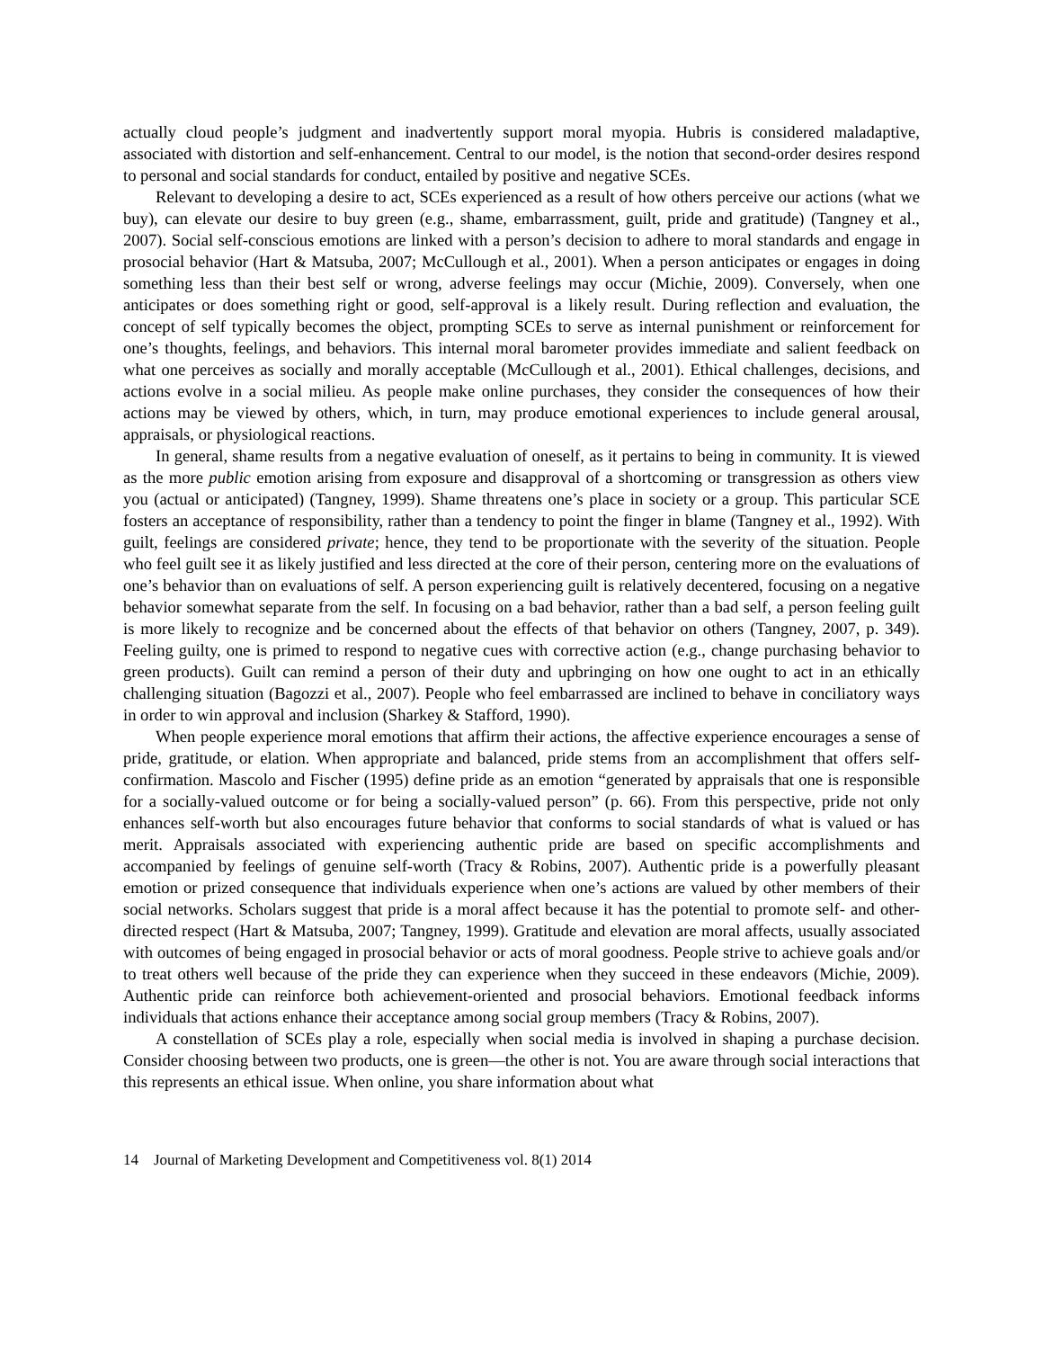actually cloud people’s judgment and inadvertently support moral myopia. Hubris is considered maladaptive, associated with distortion and self-enhancement. Central to our model, is the notion that second-order desires respond to personal and social standards for conduct, entailed by positive and negative SCEs.
Relevant to developing a desire to act, SCEs experienced as a result of how others perceive our actions (what we buy), can elevate our desire to buy green (e.g., shame, embarrassment, guilt, pride and gratitude) (Tangney et al., 2007). Social self-conscious emotions are linked with a person’s decision to adhere to moral standards and engage in prosocial behavior (Hart & Matsuba, 2007; McCullough et al., 2001). When a person anticipates or engages in doing something less than their best self or wrong, adverse feelings may occur (Michie, 2009). Conversely, when one anticipates or does something right or good, self-approval is a likely result. During reflection and evaluation, the concept of self typically becomes the object, prompting SCEs to serve as internal punishment or reinforcement for one’s thoughts, feelings, and behaviors. This internal moral barometer provides immediate and salient feedback on what one perceives as socially and morally acceptable (McCullough et al., 2001). Ethical challenges, decisions, and actions evolve in a social milieu. As people make online purchases, they consider the consequences of how their actions may be viewed by others, which, in turn, may produce emotional experiences to include general arousal, appraisals, or physiological reactions.
In general, shame results from a negative evaluation of oneself, as it pertains to being in community. It is viewed as the more public emotion arising from exposure and disapproval of a shortcoming or transgression as others view you (actual or anticipated) (Tangney, 1999). Shame threatens one’s place in society or a group. This particular SCE fosters an acceptance of responsibility, rather than a tendency to point the finger in blame (Tangney et al., 1992). With guilt, feelings are considered private; hence, they tend to be proportionate with the severity of the situation. People who feel guilt see it as likely justified and less directed at the core of their person, centering more on the evaluations of one’s behavior than on evaluations of self. A person experiencing guilt is relatively decentered, focusing on a negative behavior somewhat separate from the self. In focusing on a bad behavior, rather than a bad self, a person feeling guilt is more likely to recognize and be concerned about the effects of that behavior on others (Tangney, 2007, p. 349). Feeling guilty, one is primed to respond to negative cues with corrective action (e.g., change purchasing behavior to green products). Guilt can remind a person of their duty and upbringing on how one ought to act in an ethically challenging situation (Bagozzi et al., 2007). People who feel embarrassed are inclined to behave in conciliatory ways in order to win approval and inclusion (Sharkey & Stafford, 1990).
When people experience moral emotions that affirm their actions, the affective experience encourages a sense of pride, gratitude, or elation. When appropriate and balanced, pride stems from an accomplishment that offers self-confirmation. Mascolo and Fischer (1995) define pride as an emotion “generated by appraisals that one is responsible for a socially-valued outcome or for being a socially-valued person” (p. 66). From this perspective, pride not only enhances self-worth but also encourages future behavior that conforms to social standards of what is valued or has merit. Appraisals associated with experiencing authentic pride are based on specific accomplishments and accompanied by feelings of genuine self-worth (Tracy & Robins, 2007). Authentic pride is a powerfully pleasant emotion or prized consequence that individuals experience when one’s actions are valued by other members of their social networks. Scholars suggest that pride is a moral affect because it has the potential to promote self- and other-directed respect (Hart & Matsuba, 2007; Tangney, 1999). Gratitude and elevation are moral affects, usually associated with outcomes of being engaged in prosocial behavior or acts of moral goodness. People strive to achieve goals and/or to treat others well because of the pride they can experience when they succeed in these endeavors (Michie, 2009). Authentic pride can reinforce both achievement-oriented and prosocial behaviors. Emotional feedback informs individuals that actions enhance their acceptance among social group members (Tracy & Robins, 2007).
A constellation of SCEs play a role, especially when social media is involved in shaping a purchase decision. Consider choosing between two products, one is green—the other is not. You are aware through social interactions that this represents an ethical issue. When online, you share information about what
14 Journal of Marketing Development and Competitiveness vol. 8(1) 2014